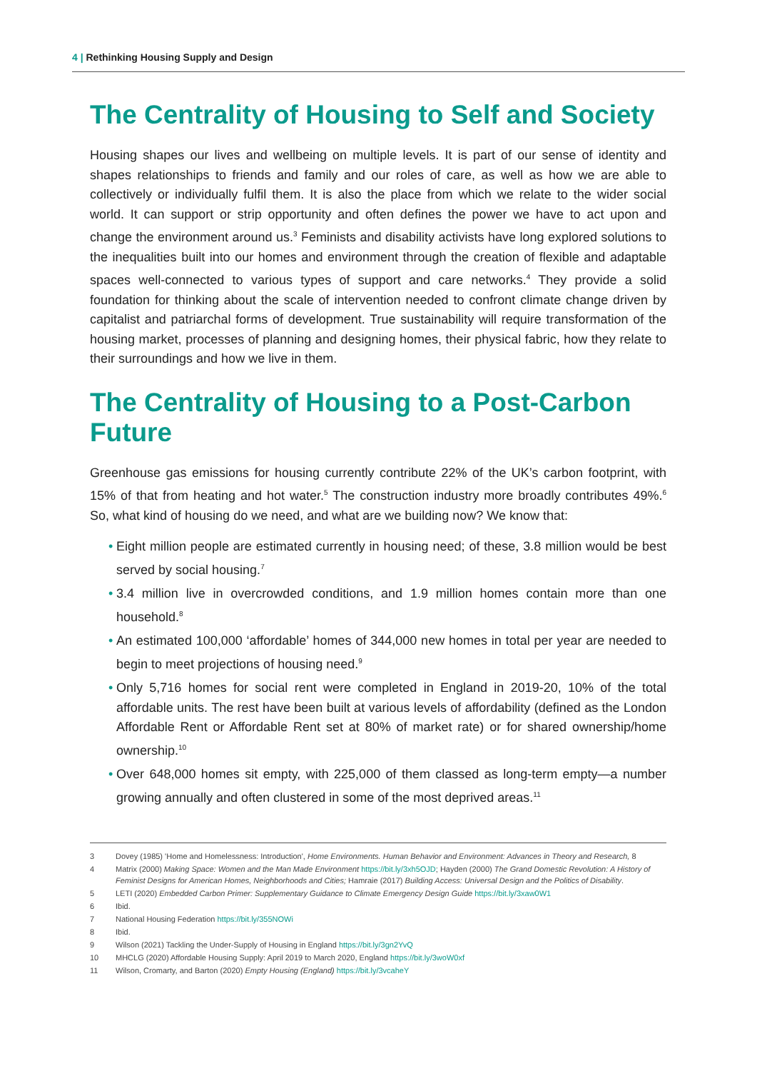4 | Rethinking Housing Supply and Design
The Centrality of Housing to Self and Society
Housing shapes our lives and wellbeing on multiple levels. It is part of our sense of identity and shapes relationships to friends and family and our roles of care, as well as how we are able to collectively or individually fulfil them. It is also the place from which we relate to the wider social world. It can support or strip opportunity and often defines the power we have to act upon and change the environment around us.<sup>3</sup> Feminists and disability activists have long explored solutions to the inequalities built into our homes and environment through the creation of flexible and adaptable spaces well-connected to various types of support and care networks.<sup>4</sup> They provide a solid foundation for thinking about the scale of intervention needed to confront climate change driven by capitalist and patriarchal forms of development. True sustainability will require transformation of the housing market, processes of planning and designing homes, their physical fabric, how they relate to their surroundings and how we live in them.
The Centrality of Housing to a Post-Carbon Future
Greenhouse gas emissions for housing currently contribute 22% of the UK’s carbon footprint, with 15% of that from heating and hot water.<sup>5</sup> The construction industry more broadly contributes 49%.<sup>6</sup> So, what kind of housing do we need, and what are we building now? We know that:
• Eight million people are estimated currently in housing need; of these, 3.8 million would be best served by social housing.<sup>7</sup>
• 3.4 million live in overcrowded conditions, and 1.9 million homes contain more than one household.<sup>8</sup>
• An estimated 100,000 ‘affordable’ homes of 344,000 new homes in total per year are needed to begin to meet projections of housing need.<sup>9</sup>
• Only 5,716 homes for social rent were completed in England in 2019-20, 10% of the total affordable units. The rest have been built at various levels of affordability (defined as the London Affordable Rent or Affordable Rent set at 80% of market rate) or for shared ownership/home ownership.<sup>10</sup>
• Over 648,000 homes sit empty, with 225,000 of them classed as long-term empty—a number growing annually and often clustered in some of the most deprived areas.<sup>11</sup>
3 Dovey (1985) 'Home and Homelessness: Introduction', Home Environments. Human Behavior and Environment: Advances in Theory and Research, 8
4 Matrix (2000) Making Space: Women and the Man Made Environment https://bit.ly/3xh5OJD; Hayden (2000) The Grand Domestic Revolution: A History of Feminist Designs for American Homes, Neighborhoods and Cities; Hamraie (2017) Building Access: Universal Design and the Politics of Disability.
5 LETI (2020) Embedded Carbon Primer: Supplementary Guidance to Climate Emergency Design Guide https://bit.ly/3xaw0W1
6 Ibid.
7 National Housing Federation https://bit.ly/355NOWi
8 Ibid.
9 Wilson (2021) Tackling the Under-Supply of Housing in England https://bit.ly/3gn2YvQ
10 MHCLG (2020) Affordable Housing Supply: April 2019 to March 2020, England https://bit.ly/3woW0xf
11 Wilson, Cromarty, and Barton (2020) Empty Housing (England) https://bit.ly/3vcaheY